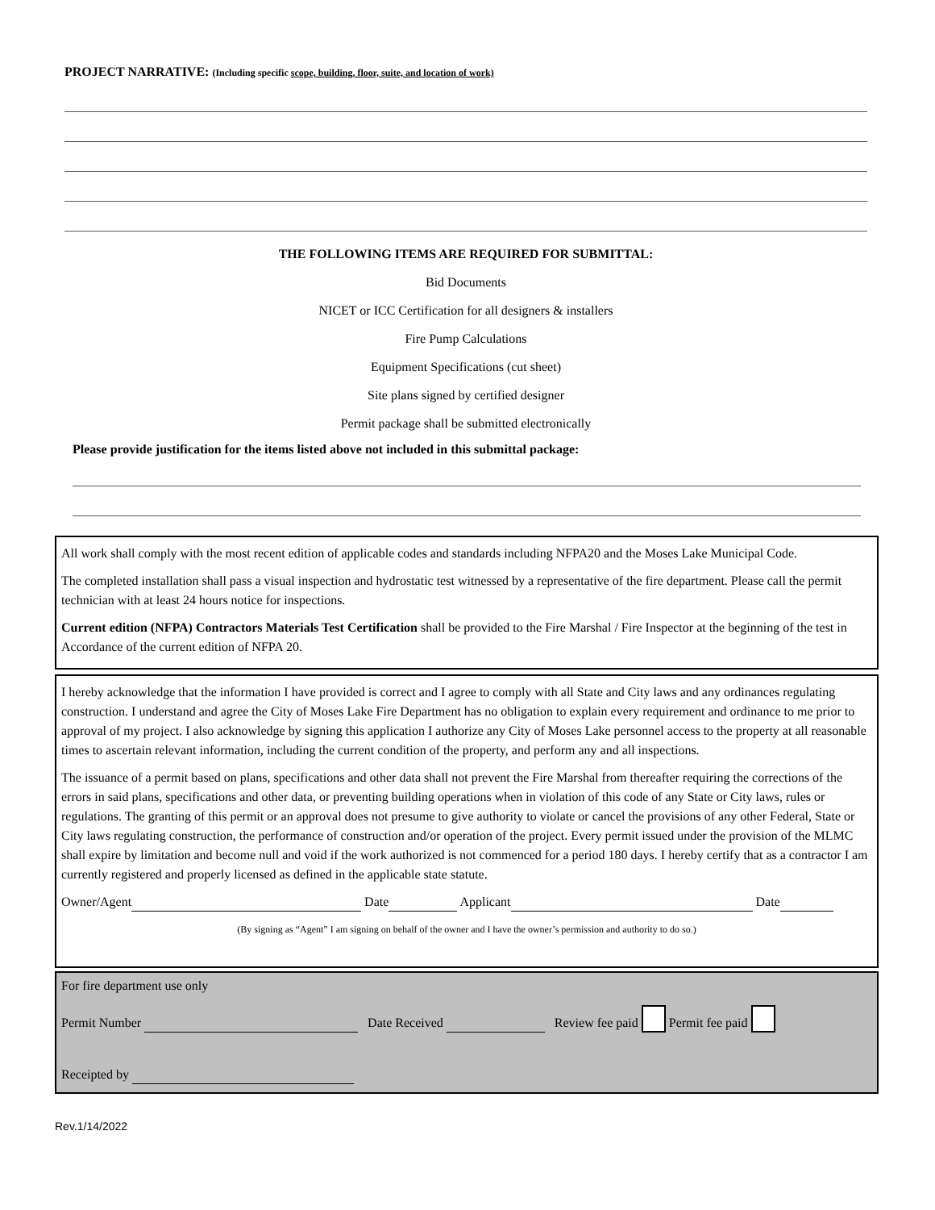PROJECT NARRATIVE: (Including specific scope, building, floor, suite, and location of work)
THE FOLLOWING ITEMS ARE REQUIRED FOR SUBMITTAL:
Bid Documents
NICET or ICC Certification for all designers & installers
Fire Pump Calculations
Equipment Specifications (cut sheet)
Site plans signed by certified designer
Permit package shall be submitted electronically
Please provide justification for the items listed above not included in this submittal package:
All work shall comply with the most recent edition of applicable codes and standards including NFPA20 and the Moses Lake Municipal Code.
The completed installation shall pass a visual inspection and hydrostatic test witnessed by a representative of the fire department. Please call the permit technician with at least 24 hours notice for inspections.
Current edition (NFPA) Contractors Materials Test Certification shall be provided to the Fire Marshal / Fire Inspector at the beginning of the test in Accordance of the current edition of NFPA 20.
I hereby acknowledge that the information I have provided is correct and I agree to comply with all State and City laws and any ordinances regulating construction. I understand and agree the City of Moses Lake Fire Department has no obligation to explain every requirement and ordinance to me prior to approval of my project. I also acknowledge by signing this application I authorize any City of Moses Lake personnel access to the property at all reasonable times to ascertain relevant information, including the current condition of the property, and perform any and all inspections.
The issuance of a permit based on plans, specifications and other data shall not prevent the Fire Marshal from thereafter requiring the corrections of the errors in said plans, specifications and other data, or preventing building operations when in violation of this code of any State or City laws, rules or regulations. The granting of this permit or an approval does not presume to give authority to violate or cancel the provisions of any other Federal, State or City laws regulating construction, the performance of construction and/or operation of the project. Every permit issued under the provision of the MLMC shall expire by limitation and become null and void if the work authorized is not commenced for a period 180 days. I hereby certify that as a contractor I am currently registered and properly licensed as defined in the applicable state statute.
Owner/Agent Date Applicant Date
(By signing as “Agent” I am signing on behalf of the owner and I have the owner’s permission and authority to do so.)
For fire department use only
Permit Number Date Received Review fee paid Permit fee paid
Receipted by
Rev.1/14/2022